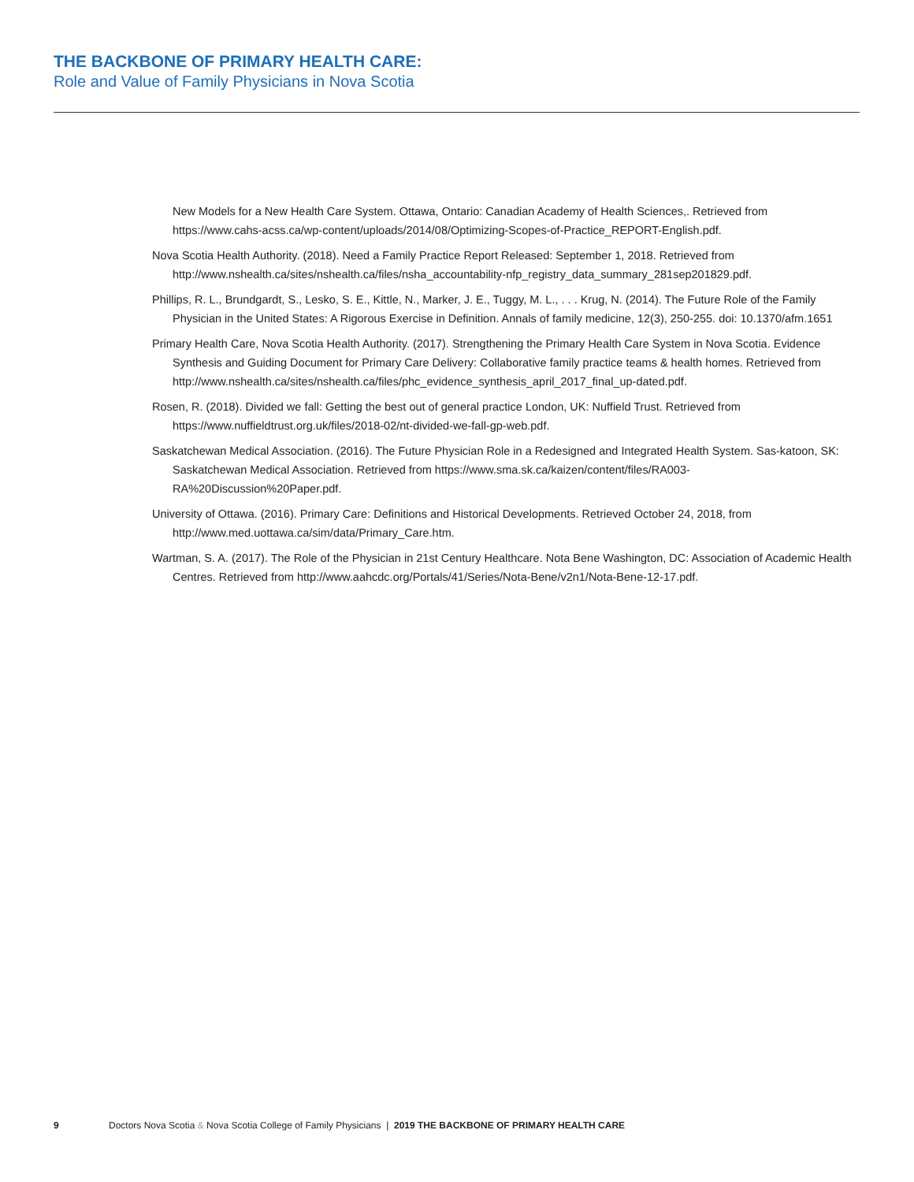THE BACKBONE OF PRIMARY HEALTH CARE:
Role and Value of Family Physicians in Nova Scotia
New Models for a New Health Care System. Ottawa, Ontario: Canadian Academy of Health Sciences,. Retrieved from https://www.cahs-acss.ca/wp-content/uploads/2014/08/Optimizing-Scopes-of-Practice_REPORT-English.pdf.
Nova Scotia Health Authority. (2018). Need a Family Practice Report Released: September 1, 2018. Retrieved from http://www.nshealth.ca/sites/nshealth.ca/files/nsha_accountability-nfp_registry_data_summary_281sep201829.pdf.
Phillips, R. L., Brundgardt, S., Lesko, S. E., Kittle, N., Marker, J. E., Tuggy, M. L., . . . Krug, N. (2014). The Future Role of the Family Physician in the United States: A Rigorous Exercise in Definition. Annals of family medicine, 12(3), 250-255. doi: 10.1370/afm.1651
Primary Health Care, Nova Scotia Health Authority. (2017). Strengthening the Primary Health Care System in Nova Scotia. Evidence Synthesis and Guiding Document for Primary Care Delivery: Collaborative family practice teams & health homes. Retrieved from http://www.nshealth.ca/sites/nshealth.ca/files/phc_evidence_synthesis_april_2017_final_up-dated.pdf.
Rosen, R. (2018). Divided we fall: Getting the best out of general practice London, UK: Nuffield Trust. Retrieved from https://www.nuffieldtrust.org.uk/files/2018-02/nt-divided-we-fall-gp-web.pdf.
Saskatchewan Medical Association. (2016). The Future Physician Role in a Redesigned and Integrated Health System. Sas-katoon, SK: Saskatchewan Medical Association. Retrieved from https://www.sma.sk.ca/kaizen/content/files/RA003-RA%20Discussion%20Paper.pdf.
University of Ottawa. (2016). Primary Care: Definitions and Historical Developments. Retrieved October 24, 2018, from http://www.med.uottawa.ca/sim/data/Primary_Care.htm.
Wartman, S. A. (2017). The Role of the Physician in 21st Century Healthcare. Nota Bene Washington, DC: Association of Academic Health Centres. Retrieved from http://www.aahcdc.org/Portals/41/Series/Nota-Bene/v2n1/Nota-Bene-12-17.pdf.
9 Doctors Nova Scotia & Nova Scotia College of Family Physicians | 2019 THE BACKBONE OF PRIMARY HEALTH CARE